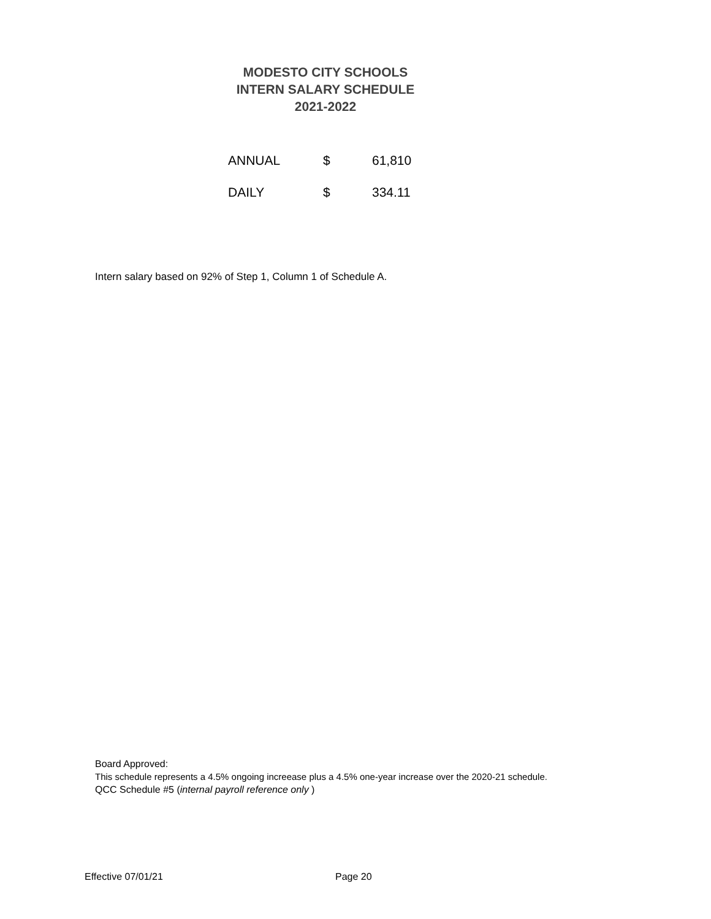MODESTO CITY SCHOOLS
INTERN SALARY SCHEDULE
2021-2022
| ANNUAL | $ | 61,810 |
| DAILY | $ | 334.11 |
Intern salary based on 92% of Step 1, Column 1 of Schedule A.
Board Approved:
This schedule represents a 4.5% ongoing increease plus a 4.5% one-year increase over the 2020-21 schedule.
QCC Schedule #5 (internal payroll reference only )
Effective 07/01/21 Page 20